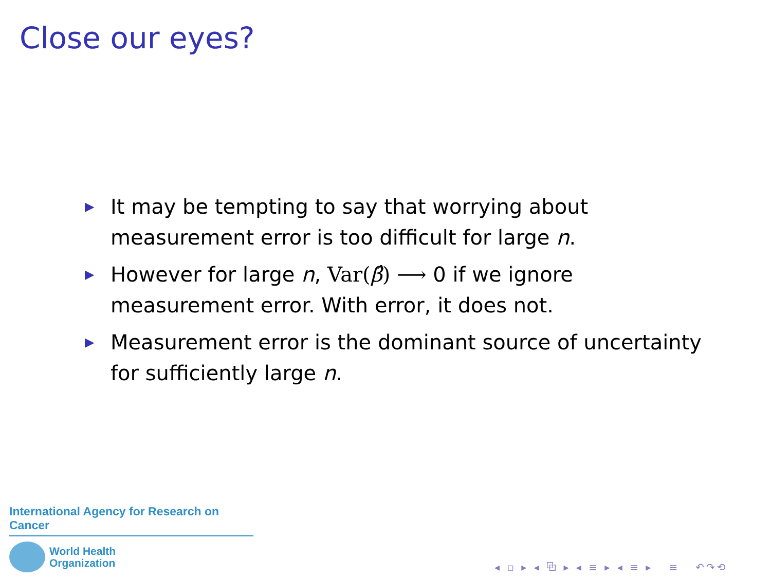Close our eyes?
▶ It may be tempting to say that worrying about measurement error is too difficult for large n.
▶ However for large n, Var(β̂) ⟶ 0 if we ignore measurement error. With error, it does not.
▶ Measurement error is the dominant source of uncertainty for sufficiently large n.
International Agency for Research on Cancer
World Health
Organization
◂ ▫ ▸ ◂ ⧉ ▸ ◂ ≡ ▸ ◂ ≡ ▸ ≡ ↶↷⟲